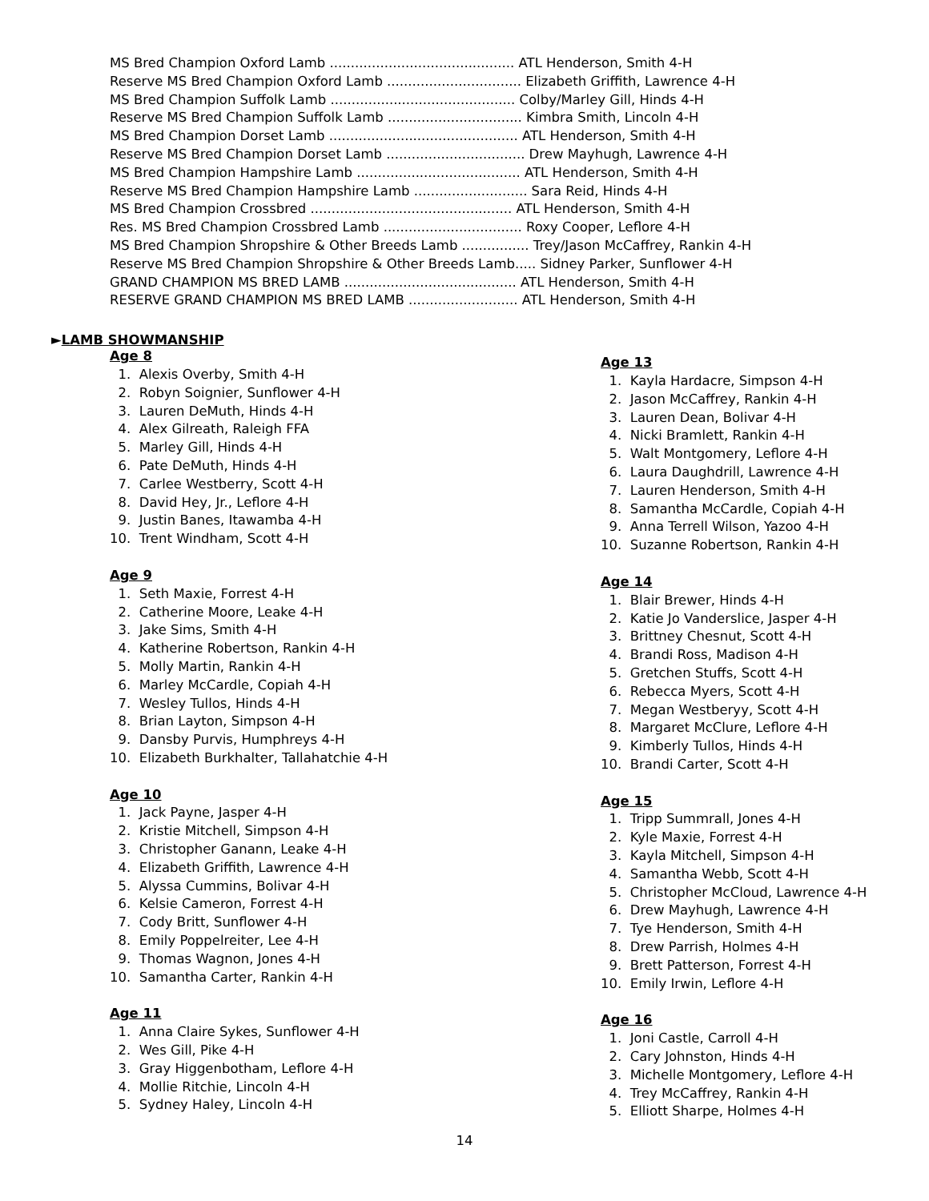MS Bred Champion Oxford Lamb ............................................ ATL Henderson, Smith 4-H
Reserve MS Bred Champion Oxford Lamb ................................ Elizabeth Griffith, Lawrence 4-H
MS Bred Champion Suffolk Lamb ............................................ Colby/Marley Gill, Hinds 4-H
Reserve MS Bred Champion Suffolk Lamb ................................ Kimbra Smith, Lincoln 4-H
MS Bred Champion Dorset Lamb ............................................. ATL Henderson, Smith 4-H
Reserve MS Bred Champion Dorset Lamb ................................. Drew Mayhugh, Lawrence 4-H
MS Bred Champion Hampshire Lamb ....................................... ATL Henderson, Smith 4-H
Reserve MS Bred Champion Hampshire Lamb ........................... Sara Reid, Hinds 4-H
MS Bred Champion Crossbred ................................................ ATL Henderson, Smith 4-H
Res. MS Bred Champion Crossbred Lamb ................................. Roxy Cooper, Leflore 4-H
MS Bred Champion Shropshire & Other Breeds Lamb ................ Trey/Jason McCaffrey, Rankin 4-H
Reserve MS Bred Champion Shropshire & Other Breeds Lamb..... Sidney Parker, Sunflower 4-H
GRAND CHAMPION MS BRED LAMB ......................................... ATL Henderson, Smith 4-H
RESERVE GRAND CHAMPION MS BRED LAMB .......................... ATL Henderson, Smith 4-H
►LAMB SHOWMANSHIP
Age 8
1. Alexis Overby, Smith 4-H
2. Robyn Soignier, Sunflower 4-H
3. Lauren DeMuth, Hinds 4-H
4. Alex Gilreath, Raleigh FFA
5. Marley Gill, Hinds 4-H
6. Pate DeMuth, Hinds 4-H
7. Carlee Westberry, Scott 4-H
8. David Hey, Jr., Leflore 4-H
9. Justin Banes, Itawamba 4-H
10. Trent Windham, Scott 4-H
Age 9
1. Seth Maxie, Forrest 4-H
2. Catherine Moore, Leake 4-H
3. Jake Sims, Smith 4-H
4. Katherine Robertson, Rankin 4-H
5. Molly Martin, Rankin 4-H
6. Marley McCardle, Copiah 4-H
7. Wesley Tullos, Hinds 4-H
8. Brian Layton, Simpson 4-H
9. Dansby Purvis, Humphreys 4-H
10. Elizabeth Burkhalter, Tallahatchie 4-H
Age 10
1. Jack Payne, Jasper 4-H
2. Kristie Mitchell, Simpson 4-H
3. Christopher Ganann, Leake 4-H
4. Elizabeth Griffith, Lawrence 4-H
5. Alyssa Cummins, Bolivar 4-H
6. Kelsie Cameron, Forrest 4-H
7. Cody Britt, Sunflower 4-H
8. Emily Poppelreiter, Lee 4-H
9. Thomas Wagnon, Jones 4-H
10. Samantha Carter, Rankin 4-H
Age 11
1. Anna Claire Sykes, Sunflower 4-H
2. Wes Gill, Pike 4-H
3. Gray Higgenbotham, Leflore 4-H
4. Mollie Ritchie, Lincoln 4-H
5. Sydney Haley, Lincoln 4-H
Age 13
1. Kayla Hardacre, Simpson 4-H
2. Jason McCaffrey, Rankin 4-H
3. Lauren Dean, Bolivar 4-H
4. Nicki Bramlett, Rankin 4-H
5. Walt Montgomery, Leflore 4-H
6. Laura Daughdrill, Lawrence 4-H
7. Lauren Henderson, Smith 4-H
8. Samantha McCardle, Copiah 4-H
9. Anna Terrell Wilson, Yazoo 4-H
10. Suzanne Robertson, Rankin 4-H
Age 14
1. Blair Brewer, Hinds 4-H
2. Katie Jo Vanderslice, Jasper 4-H
3. Brittney Chesnut, Scott 4-H
4. Brandi Ross, Madison 4-H
5. Gretchen Stuffs, Scott 4-H
6. Rebecca Myers, Scott 4-H
7. Megan Westberyy, Scott 4-H
8. Margaret McClure, Leflore 4-H
9. Kimberly Tullos, Hinds 4-H
10. Brandi Carter, Scott 4-H
Age 15
1. Tripp Summrall, Jones 4-H
2. Kyle Maxie, Forrest 4-H
3. Kayla Mitchell, Simpson 4-H
4. Samantha Webb, Scott 4-H
5. Christopher McCloud, Lawrence 4-H
6. Drew Mayhugh, Lawrence 4-H
7. Tye Henderson, Smith 4-H
8. Drew Parrish, Holmes 4-H
9. Brett Patterson, Forrest 4-H
10. Emily Irwin, Leflore 4-H
Age 16
1. Joni Castle, Carroll 4-H
2. Cary Johnston, Hinds 4-H
3. Michelle Montgomery, Leflore 4-H
4. Trey McCaffrey, Rankin 4-H
5. Elliott Sharpe, Holmes 4-H
14